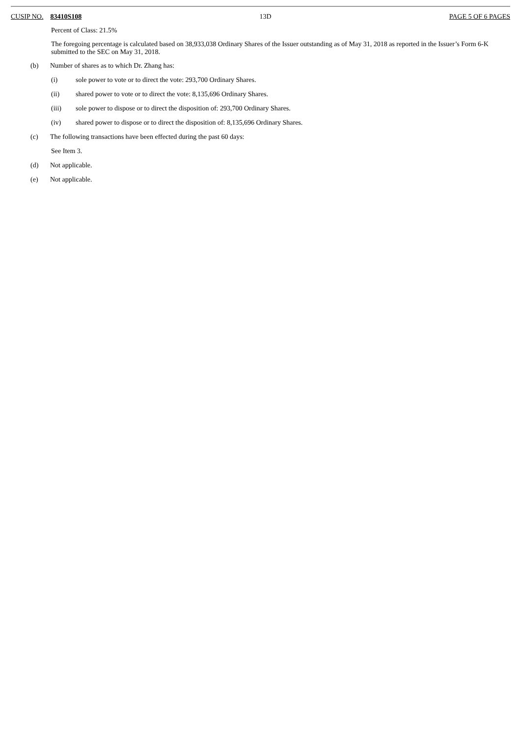CUSIP NO. 83410S108 13D PAGE 5 OF 6 PAGES
Percent of Class: 21.5%
The foregoing percentage is calculated based on 38,933,038 Ordinary Shares of the Issuer outstanding as of May 31, 2018 as reported in the Issuer’s Form 6-K submitted to the SEC on May 31, 2018.
(b) Number of shares as to which Dr. Zhang has:
(i) sole power to vote or to direct the vote: 293,700 Ordinary Shares.
(ii) shared power to vote or to direct the vote: 8,135,696 Ordinary Shares.
(iii) sole power to dispose or to direct the disposition of: 293,700 Ordinary Shares.
(iv) shared power to dispose or to direct the disposition of: 8,135,696 Ordinary Shares.
(c) The following transactions have been effected during the past 60 days:
See Item 3.
(d) Not applicable.
(e) Not applicable.